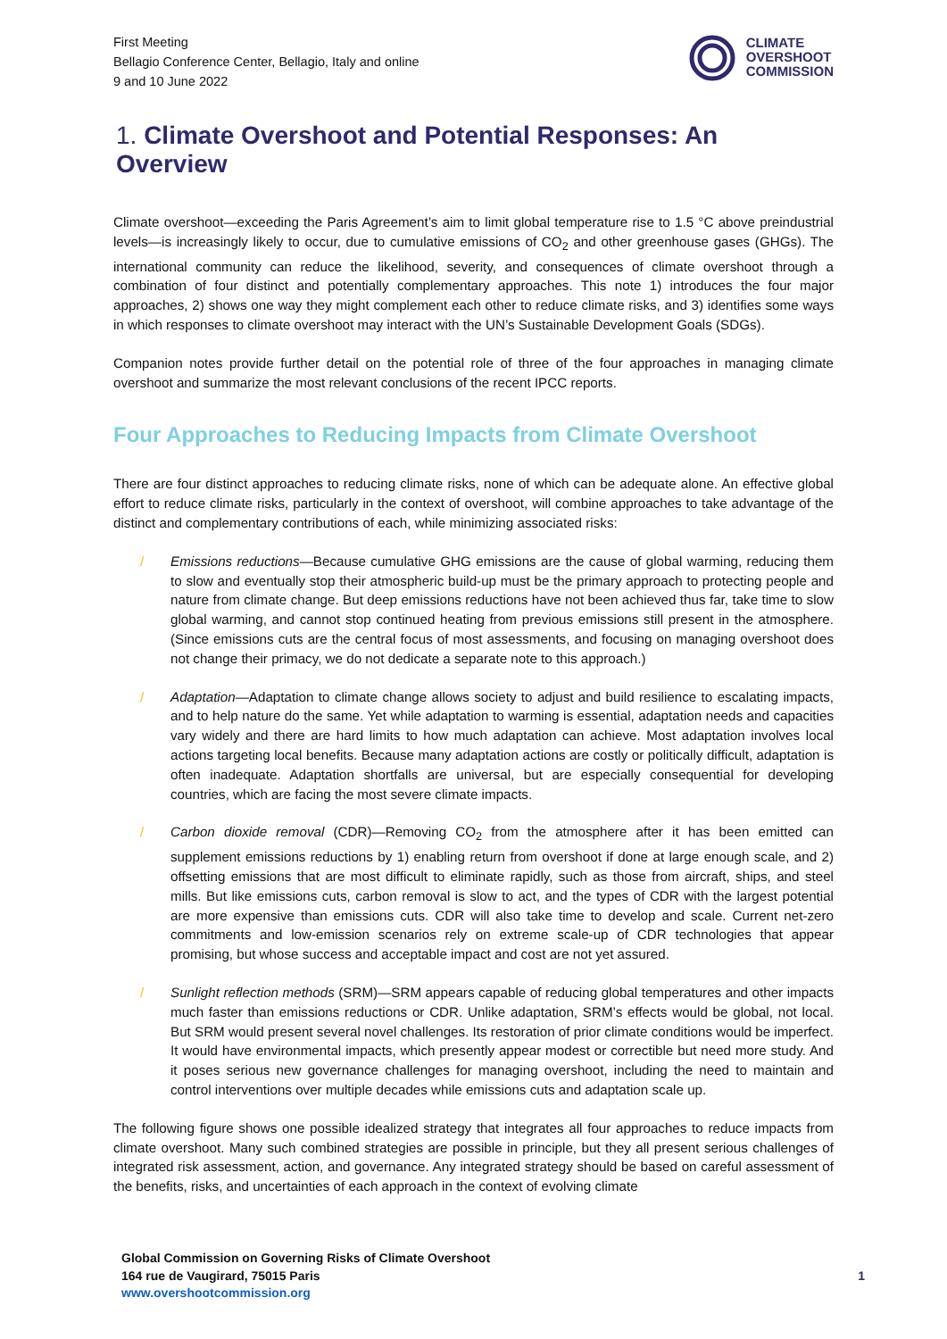First Meeting
Bellagio Conference Center, Bellagio, Italy and online
9 and 10 June 2022
CLIMATE
OVERSHOOT
COMMISSION
1. Climate Overshoot and Potential Responses: An Overview
Climate overshoot—exceeding the Paris Agreement’s aim to limit global temperature rise to 1.5 °C above preindustrial levels—is increasingly likely to occur, due to cumulative emissions of CO<sub>2</sub> and other greenhouse gases (GHGs). The international community can reduce the likelihood, severity, and consequences of climate overshoot through a combination of four distinct and potentially complementary approaches. This note 1) introduces the four major approaches, 2) shows one way they might complement each other to reduce climate risks, and 3) identifies some ways in which responses to climate overshoot may interact with the UN’s Sustainable Development Goals (SDGs).
Companion notes provide further detail on the potential role of three of the four approaches in managing climate overshoot and summarize the most relevant conclusions of the recent IPCC reports.
Four Approaches to Reducing Impacts from Climate Overshoot
There are four distinct approaches to reducing climate risks, none of which can be adequate alone. An effective global effort to reduce climate risks, particularly in the context of overshoot, will combine approaches to take advantage of the distinct and complementary contributions of each, while minimizing associated risks:
/
Emissions reductions—Because cumulative GHG emissions are the cause of global warming, reducing them to slow and eventually stop their atmospheric build-up must be the primary approach to protecting people and nature from climate change. But deep emissions reductions have not been achieved thus far, take time to slow global warming, and cannot stop continued heating from previous emissions still present in the atmosphere. (Since emissions cuts are the central focus of most assessments, and focusing on managing overshoot does not change their primacy, we do not dedicate a separate note to this approach.)
/
Adaptation—Adaptation to climate change allows society to adjust and build resilience to escalating impacts, and to help nature do the same. Yet while adaptation to warming is essential, adaptation needs and capacities vary widely and there are hard limits to how much adaptation can achieve. Most adaptation involves local actions targeting local benefits. Because many adaptation actions are costly or politically difficult, adaptation is often inadequate. Adaptation shortfalls are universal, but are especially consequential for developing countries, which are facing the most severe climate impacts.
/
Carbon dioxide removal (CDR)—Removing CO<sub>2</sub> from the atmosphere after it has been emitted can supplement emissions reductions by 1) enabling return from overshoot if done at large enough scale, and 2) offsetting emissions that are most difficult to eliminate rapidly, such as those from aircraft, ships, and steel mills. But like emissions cuts, carbon removal is slow to act, and the types of CDR with the largest potential are more expensive than emissions cuts. CDR will also take time to develop and scale. Current net-zero commitments and low-emission scenarios rely on extreme scale-up of CDR technologies that appear promising, but whose success and acceptable impact and cost are not yet assured.
/
Sunlight reflection methods (SRM)—SRM appears capable of reducing global temperatures and other impacts much faster than emissions reductions or CDR. Unlike adaptation, SRM’s effects would be global, not local. But SRM would present several novel challenges. Its restoration of prior climate conditions would be imperfect. It would have environmental impacts, which presently appear modest or correctible but need more study. And it poses serious new governance challenges for managing overshoot, including the need to maintain and control interventions over multiple decades while emissions cuts and adaptation scale up.
The following figure shows one possible idealized strategy that integrates all four approaches to reduce impacts from climate overshoot. Many such combined strategies are possible in principle, but they all present serious challenges of integrated risk assessment, action, and governance. Any integrated strategy should be based on careful assessment of the benefits, risks, and uncertainties of each approach in the context of evolving climate
Global Commission on Governing Risks of Climate Overshoot
164 rue de Vaugirard, 75015 Paris
www.overshootcommission.org
1